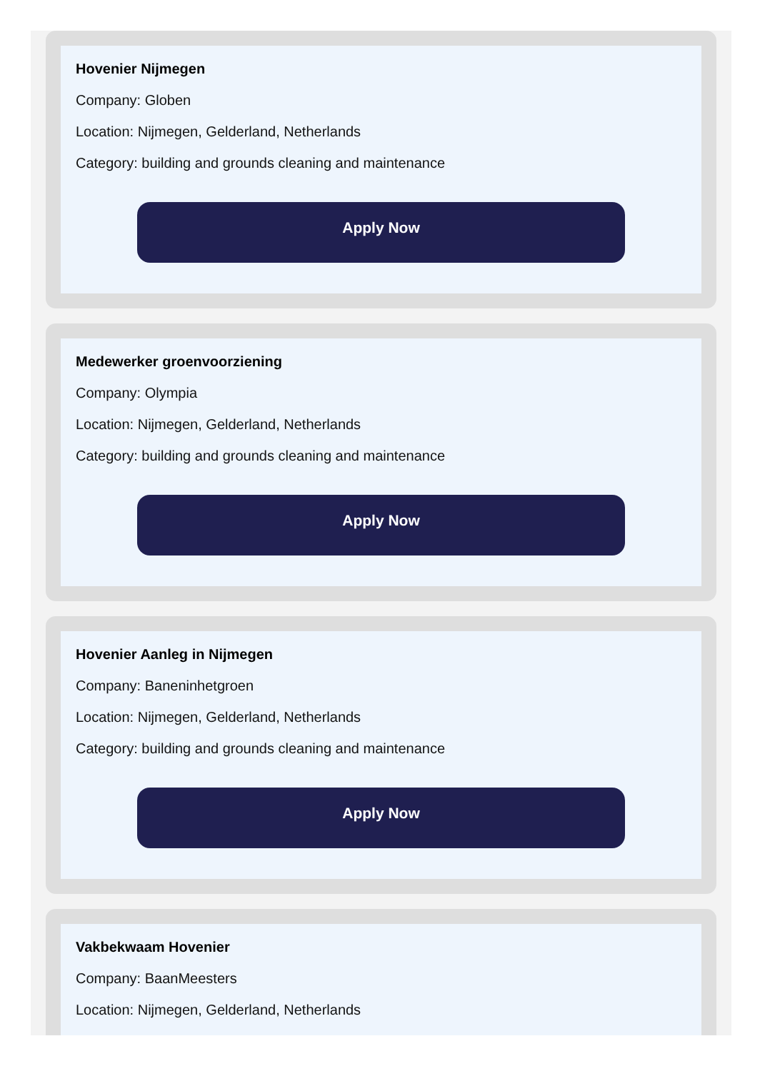Hovenier Nijmegen
Company: Globen
Location: Nijmegen, Gelderland, Netherlands
Category: building and grounds cleaning and maintenance
Apply Now
Medewerker groenvoorziening
Company: Olympia
Location: Nijmegen, Gelderland, Netherlands
Category: building and grounds cleaning and maintenance
Apply Now
Hovenier Aanleg in Nijmegen
Company: Baneninhetgroen
Location: Nijmegen, Gelderland, Netherlands
Category: building and grounds cleaning and maintenance
Apply Now
Vakbekwaam Hovenier
Company: BaanMeesters
Location: Nijmegen, Gelderland, Netherlands